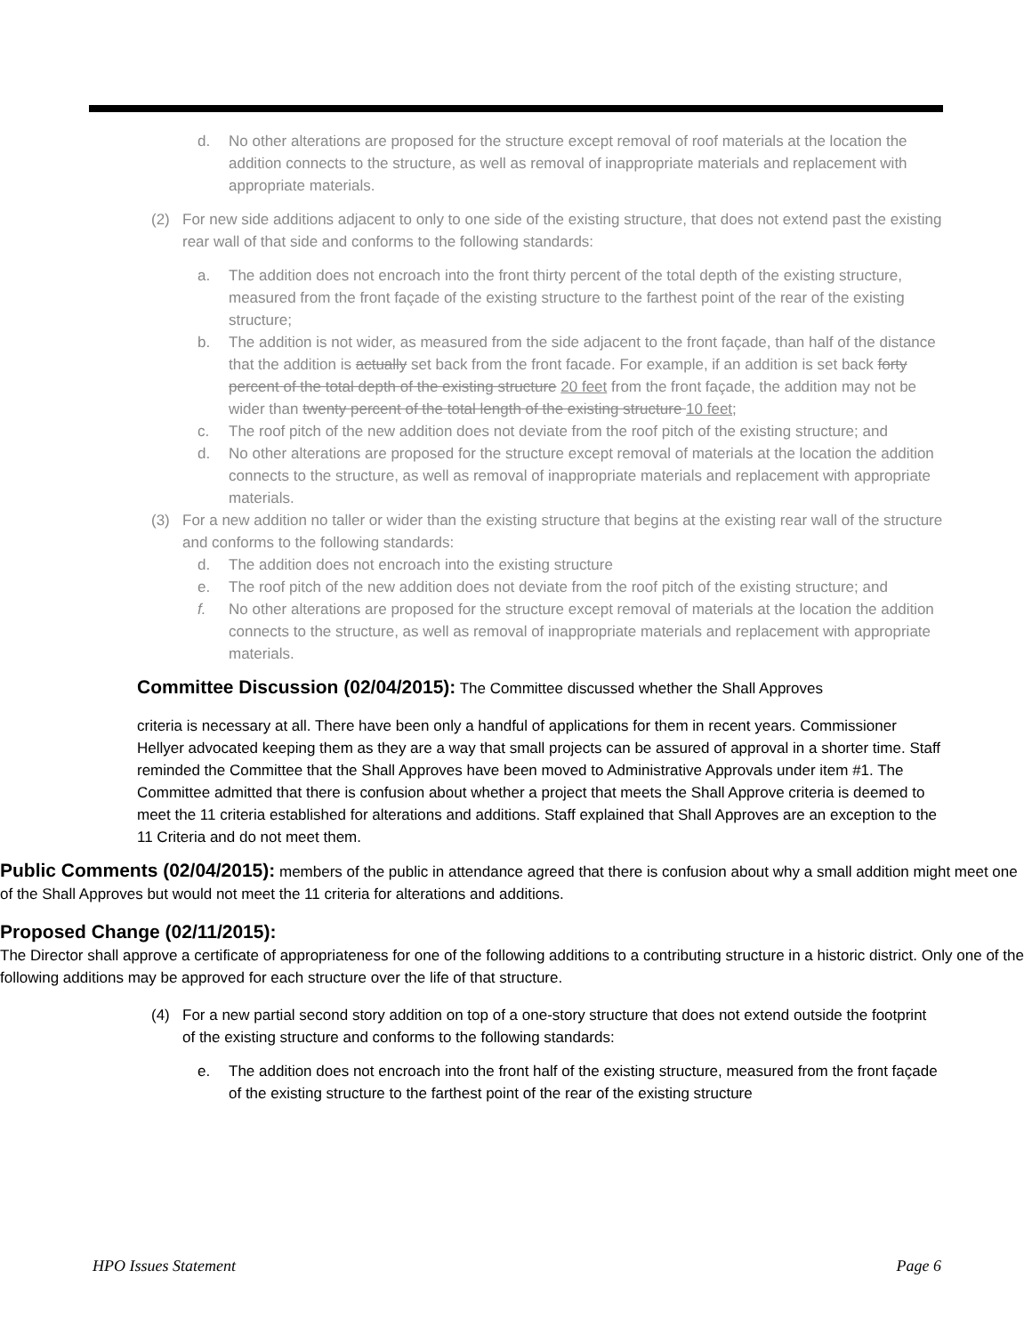d. No other alterations are proposed for the structure except removal of roof materials at the location the addition connects to the structure, as well as removal of inappropriate materials and replacement with appropriate materials.
(2) For new side additions adjacent to only to one side of the existing structure, that does not extend past the existing rear wall of that side and conforms to the following standards:
a. The addition does not encroach into the front thirty percent of the total depth of the existing structure, measured from the front façade of the existing structure to the farthest point of the rear of the existing structure;
b. The addition is not wider, as measured from the side adjacent to the front façade, than half of the distance that the addition is actually set back from the front facade. For example, if an addition is set back forty percent of the total depth of the existing structure 20 feet from the front façade, the addition may not be wider than twenty percent of the total length of the existing structure 10 feet;
c. The roof pitch of the new addition does not deviate from the roof pitch of the existing structure; and
d. No other alterations are proposed for the structure except removal of materials at the location the addition connects to the structure, as well as removal of inappropriate materials and replacement with appropriate materials.
(3) For a new addition no taller or wider than the existing structure that begins at the existing rear wall of the structure and conforms to the following standards:
d. The addition does not encroach into the existing structure
e. The roof pitch of the new addition does not deviate from the roof pitch of the existing structure; and
f. No other alterations are proposed for the structure except removal of materials at the location the addition connects to the structure, as well as removal of inappropriate materials and replacement with appropriate materials.
Committee Discussion (02/04/2015):
The Committee discussed whether the Shall Approves
criteria is necessary at all. There have been only a handful of applications for them in recent years. Commissioner Hellyer advocated keeping them as they are a way that small projects can be assured of approval in a shorter time. Staff reminded the Committee that the Shall Approves have been moved to Administrative Approvals under item #1. The Committee admitted that there is confusion about whether a project that meets the Shall Approve criteria is deemed to meet the 11 criteria established for alterations and additions. Staff explained that Shall Approves are an exception to the 11 Criteria and do not meet them.
Public Comments (02/04/2015):
members of the public in attendance agreed that there is confusion about why a small addition might meet one of the Shall Approves but would not meet the 11 criteria for alterations and additions.
Proposed Change (02/11/2015):
The Director shall approve a certificate of appropriateness for one of the following additions to a contributing structure in a historic district. Only one of the following additions may be approved for each structure over the life of that structure.
(4) For a new partial second story addition on top of a one-story structure that does not extend outside the footprint of the existing structure and conforms to the following standards:
e. The addition does not encroach into the front half of the existing structure, measured from the front façade of the existing structure to the farthest point of the rear of the existing structure
HPO Issues Statement Page 6